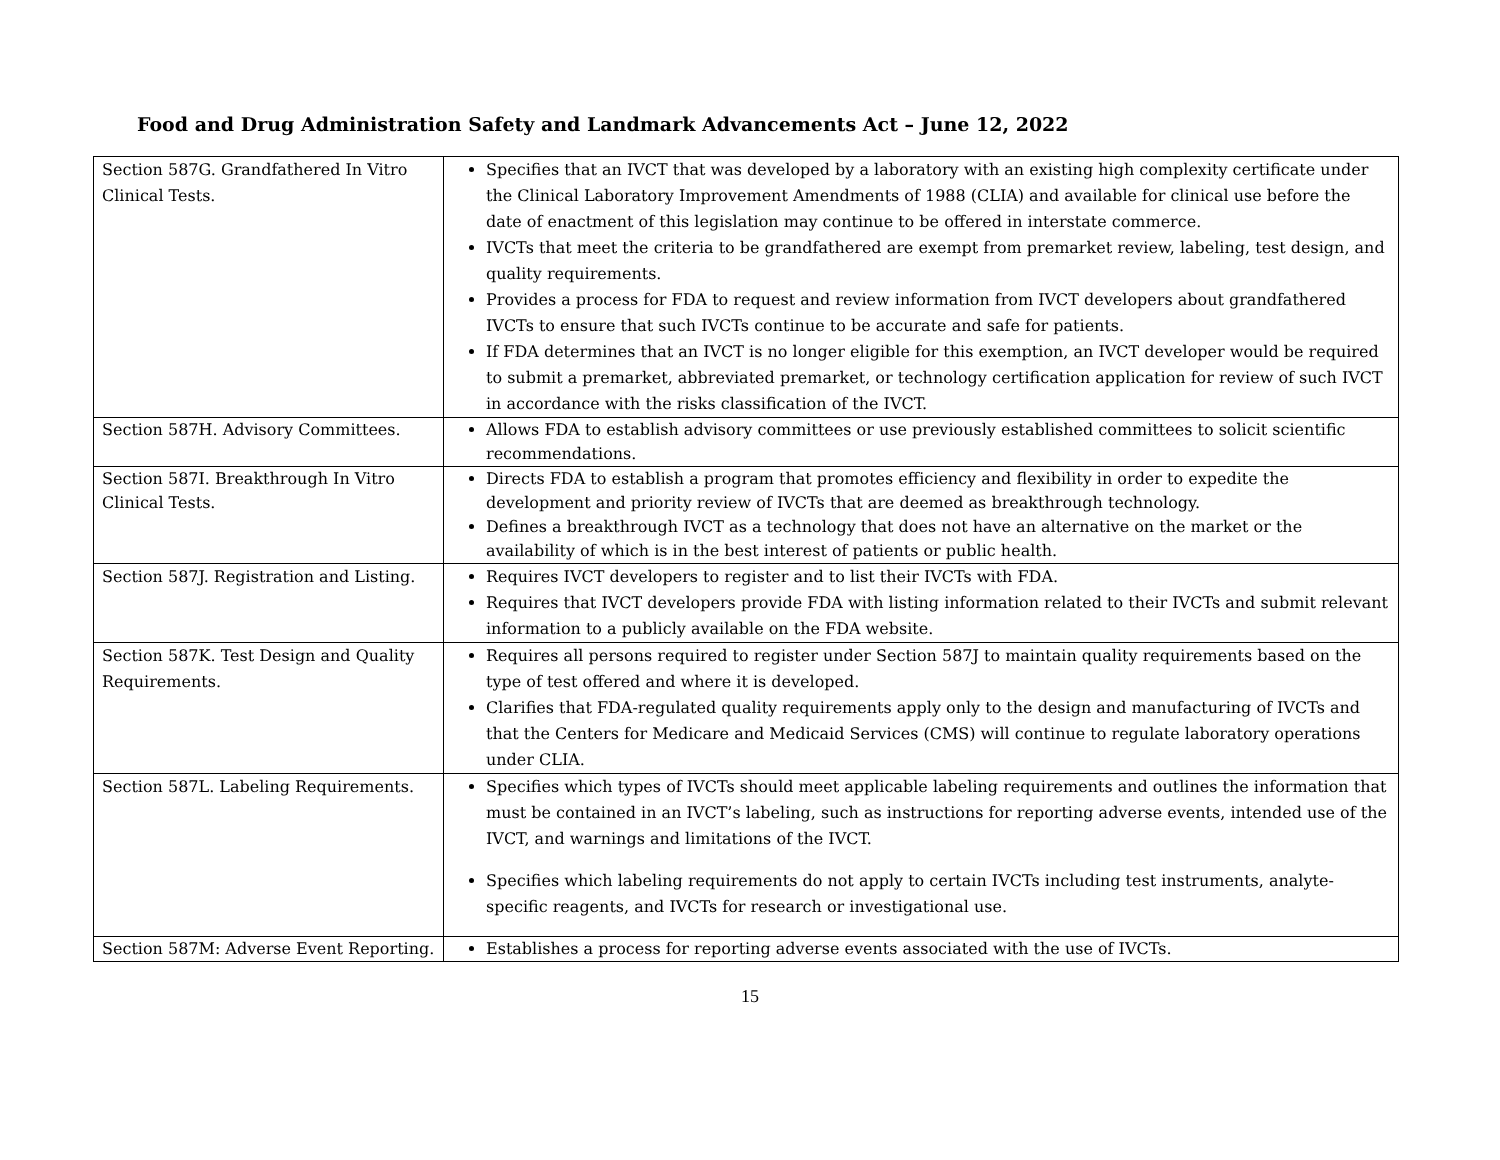Food and Drug Administration Safety and Landmark Advancements Act – June 12, 2022
| Section 587G. Grandfathered In Vitro Clinical Tests. | Specifies that an IVCT that was developed by a laboratory with an existing high complexity certificate under the Clinical Laboratory Improvement Amendments of 1988 (CLIA) and available for clinical use before the date of enactment of this legislation may continue to be offered in interstate commerce. IVCTs that meet the criteria to be grandfathered are exempt from premarket review, labeling, test design, and quality requirements. Provides a process for FDA to request and review information from IVCT developers about grandfathered IVCTs to ensure that such IVCTs continue to be accurate and safe for patients. If FDA determines that an IVCT is no longer eligible for this exemption, an IVCT developer would be required to submit a premarket, abbreviated premarket, or technology certification application for review of such IVCT in accordance with the risks classification of the IVCT. |
| Section 587H. Advisory Committees. | Allows FDA to establish advisory committees or use previously established committees to solicit scientific recommendations. |
| Section 587I. Breakthrough In Vitro Clinical Tests. | Directs FDA to establish a program that promotes efficiency and flexibility in order to expedite the development and priority review of IVCTs that are deemed as breakthrough technology. Defines a breakthrough IVCT as a technology that does not have an alternative on the market or the availability of which is in the best interest of patients or public health. |
| Section 587J. Registration and Listing. | Requires IVCT developers to register and to list their IVCTs with FDA. Requires that IVCT developers provide FDA with listing information related to their IVCTs and submit relevant information to a publicly available on the FDA website. |
| Section 587K. Test Design and Quality Requirements. | Requires all persons required to register under Section 587J to maintain quality requirements based on the type of test offered and where it is developed. Clarifies that FDA-regulated quality requirements apply only to the design and manufacturing of IVCTs and that the Centers for Medicare and Medicaid Services (CMS) will continue to regulate laboratory operations under CLIA. |
| Section 587L. Labeling Requirements. | Specifies which types of IVCTs should meet applicable labeling requirements and outlines the information that must be contained in an IVCT’s labeling, such as instructions for reporting adverse events, intended use of the IVCT, and warnings and limitations of the IVCT. Specifies which labeling requirements do not apply to certain IVCTs including test instruments, analyte-specific reagents, and IVCTs for research or investigational use. |
| Section 587M: Adverse Event Reporting. | Establishes a process for reporting adverse events associated with the use of IVCTs. |
15